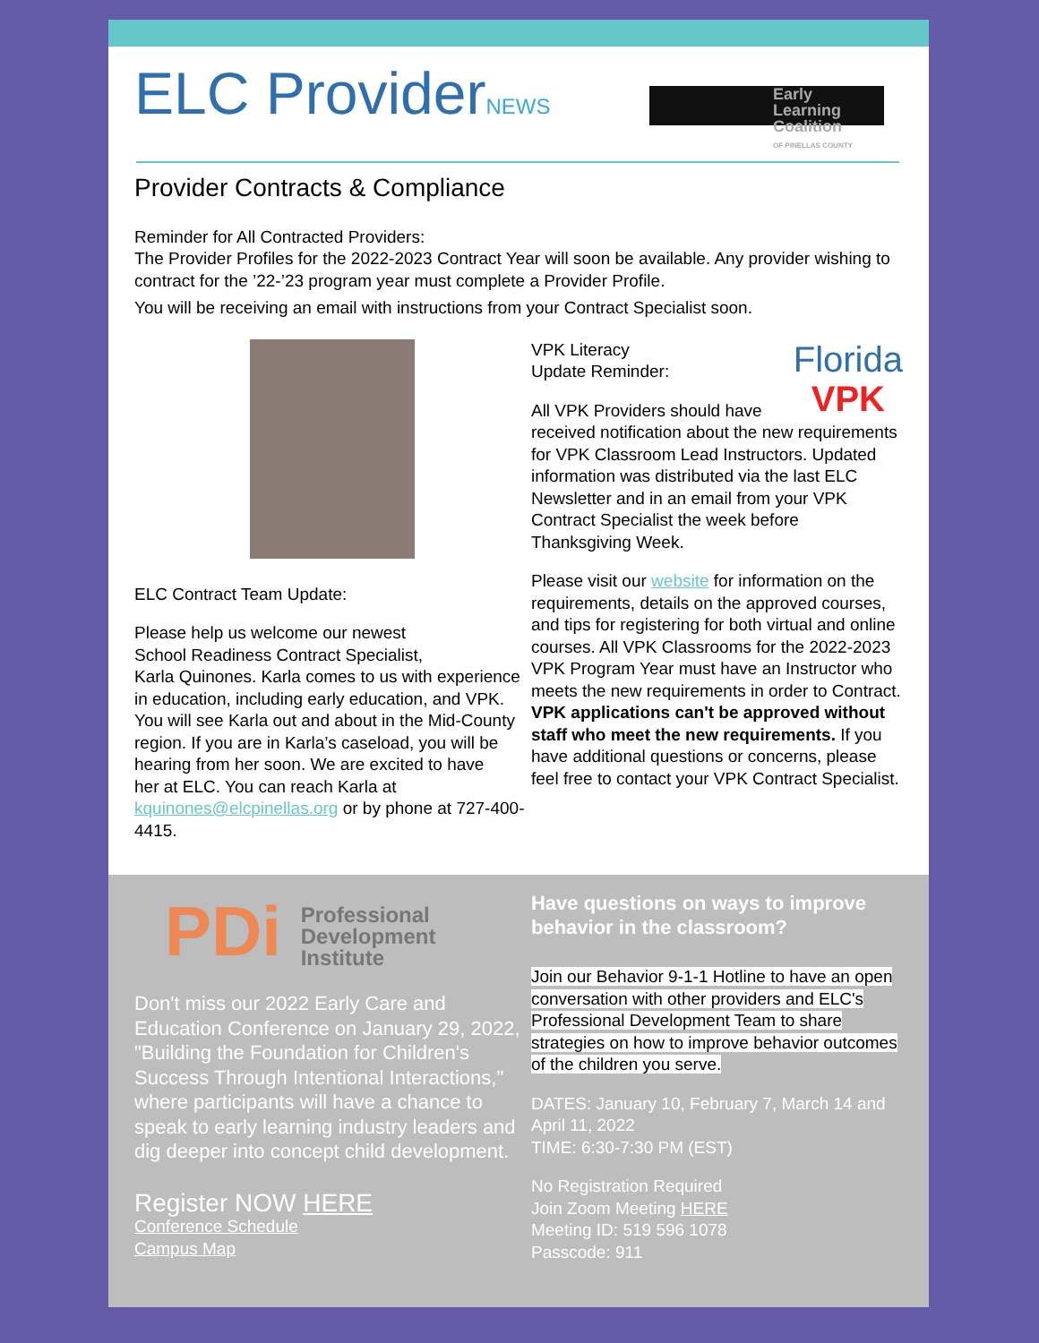ELC ProviderNEWS
Early Learning Coalition
OF PINELLAS COUNTY
Provider Contracts & Compliance
Reminder for All Contracted Providers:
The Provider Profiles for the 2022-2023 Contract Year will soon be available. Any provider wishing to contract for the ’22-’23 program year must complete a Provider Profile.
You will be receiving an email with instructions from your Contract Specialist soon.
ELC Contract Team Update:
Please help us welcome our newest
School Readiness Contract Specialist,
Karla Quinones. Karla comes to us with experience in education, including early education, and VPK. You will see Karla out and about in the Mid-County region. If you are in Karla’s caseload, you will be hearing from her soon. We are excited to have
her at ELC. You can reach Karla at kquinones@elcpinellas.org or by phone at 727-400-4415.
Florida
VPK
VPK Literacy
Update Reminder:
All VPK Providers should have received notification about the new requirements for VPK Classroom Lead Instructors. Updated information was distributed via the last ELC Newsletter and in an email from your VPK Contract Specialist the week before Thanksgiving Week.
Please visit our website for information on the requirements, details on the approved courses, and tips for registering for both virtual and online courses. All VPK Classrooms for the 2022-2023 VPK Program Year must have an Instructor who meets the new requirements in order to Contract. VPK applications can't be approved without staff who meet the new requirements. If you have additional questions or concerns, please feel free to contact your VPK Contract Specialist.
PDi Professional
Development
Institute
Don't miss our 2022 Early Care and Education Conference on January 29, 2022, "Building the Foundation for Children's Success Through Intentional Interactions," where participants will have a chance to speak to early learning industry leaders and dig deeper into concept child development.
Register NOW HERE
Conference Schedule
Campus Map
Have questions on ways to improve behavior in the classroom?
Join our Behavior 9-1-1 Hotline to have an open conversation with other providers and ELC's Professional Development Team to share strategies on how to improve behavior outcomes of the children you serve.
DATES: January 10, February 7, March 14 and April 11, 2022
TIME: 6:30-7:30 PM (EST)
No Registration Required
Join Zoom Meeting HERE
Meeting ID: 519 596 1078
Passcode: 911